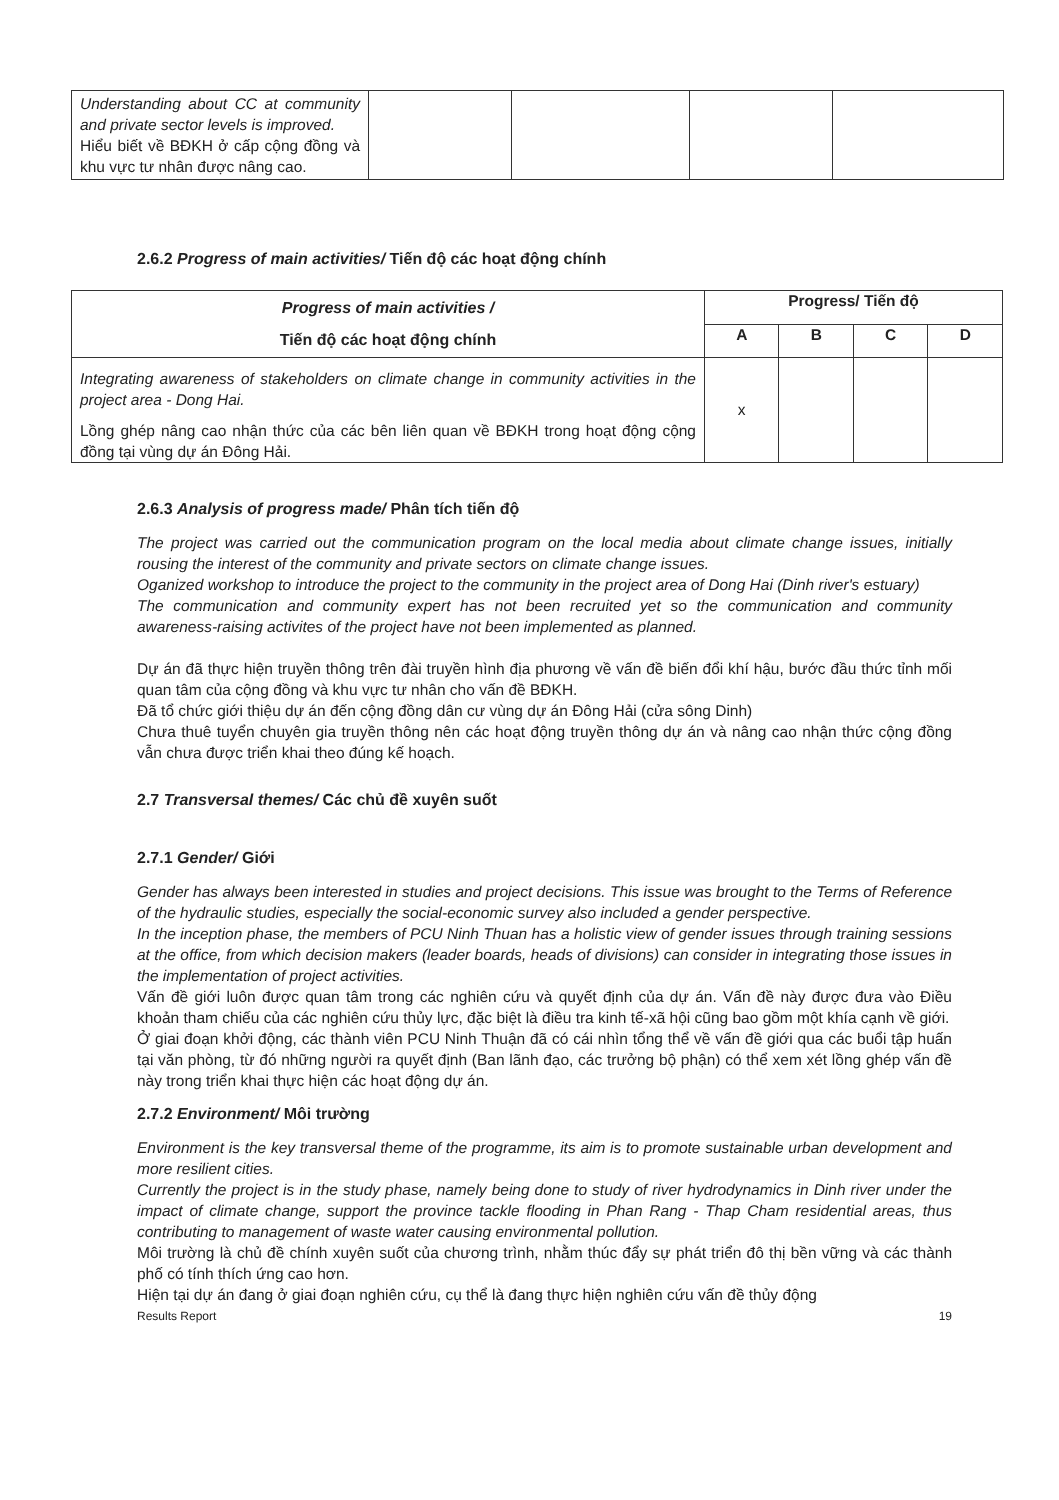| Understanding about CC at community and private sector levels is improved. Hiểu biết về BĐKH ở cấp cộng đồng và khu vực tư nhân được nâng cao. | | | | |
2.6.2 Progress of main activities/ Tiến độ các hoạt động chính
| Progress of main activities / Tiến độ các hoạt động chính | Progress/ Tiến độ | | | |
| --- | --- | --- | --- | --- |
| | A | B | C | D |
| Integrating awareness of stakeholders on climate change in community activities in the project area - Dong Hai. Lồng ghép nâng cao nhận thức của các bên liên quan về BĐKH trong hoạt động cộng đồng tại vùng dự án Đông Hải. | x | | | |
2.6.3 Analysis of progress made/ Phân tích tiến độ
The project was carried out the communication program on the local media about climate change issues, initially rousing the interest of the community and private sectors on climate change issues.
Oganized workshop to introduce the project to the community in the project area of Dong Hai (Dinh river's estuary)
The communication and community expert has not been recruited yet so the communication and community awareness-raising activites of the project have not been implemented as planned.
Dự án đã thực hiện truyền thông trên đài truyền hình địa phương về vấn đề biến đổi khí hậu, bước đầu thức tỉnh mối quan tâm của cộng đồng và khu vực tư nhân cho vấn đề BĐKH.
Đã tổ chức giới thiệu dự án đến cộng đồng dân cư vùng dự án Đông Hải (cửa sông Dinh)
Chưa thuê tuyển chuyên gia truyền thông nên các hoạt động truyền thông dự án và nâng cao nhận thức cộng đồng vẫn chưa được triển khai theo đúng kế hoạch.
2.7 Transversal themes/ Các chủ đề xuyên suốt
2.7.1 Gender/ Giới
Gender has always been interested in studies and project decisions. This issue was brought to the Terms of Reference of the hydraulic studies, especially the social-economic survey also included a gender perspective.
In the inception phase, the members of PCU Ninh Thuan has a holistic view of gender issues through training sessions at the office, from which decision makers (leader boards, heads of divisions) can consider in integrating those issues in the implementation of project activities.
Vấn đề giới luôn được quan tâm trong các nghiên cứu và quyết định của dự án. Vấn đề này được đưa vào Điều khoản tham chiếu của các nghiên cứu thủy lực, đặc biệt là điều tra kinh tế-xã hội cũng bao gồm một khía cạnh về giới.
Ở giai đoạn khởi động, các thành viên PCU Ninh Thuận đã có cái nhìn tổng thể về vấn đề giới qua các buổi tập huấn tại văn phòng, từ đó những người ra quyết định (Ban lãnh đạo, các trưởng bộ phận) có thể xem xét lồng ghép vấn đề này trong triển khai thực hiện các hoạt động dự án.
2.7.2 Environment/ Môi trường
Environment is the key transversal theme of the programme, its aim is to promote sustainable urban development and more resilient cities.
Currently the project is in the study phase, namely being done to study of river hydrodynamics in Dinh river under the impact of climate change, support the province tackle flooding in Phan Rang - Thap Cham residential areas, thus contributing to management of waste water causing environmental pollution.
Môi trường là chủ đề chính xuyên suốt của chương trình, nhằm thúc đẩy sự phát triển đô thị bền vững và các thành phố có tính thích ứng cao hơn.
Hiện tại dự án đang ở giai đoạn nghiên cứu, cụ thể là đang thực hiện nghiên cứu vấn đề thủy động
Results Report 19